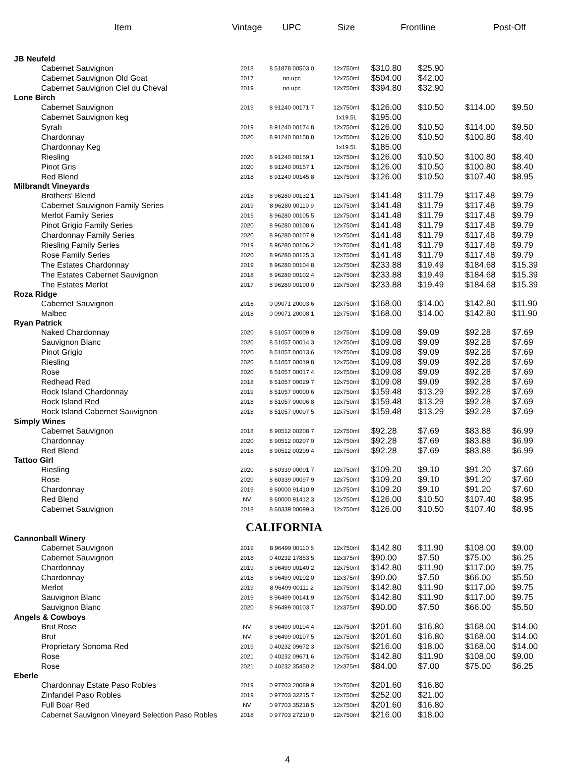| Item | Vintage | UPC | Size | Frontline | | Post-Off | |
| --- | --- | --- | --- | --- | --- | --- | --- |
| JB Neufeld | | | | | | | |
| Cabernet Sauvignon | 2018 | 8 51878 00503 0 | 12x750ml | $310.80 | $25.90 | | |
| Cabernet Sauvignon Old Goat | 2017 | no upc | 12x750ml | $504.00 | $42.00 | | |
| Cabernet Sauvignon Ciel du Cheval | 2019 | no upc | 12x750ml | $394.80 | $32.90 | | |
| Lone Birch | | | | | | | |
| Cabernet Sauvignon | 2019 | 8 91240 00171 7 | 12x750ml | $126.00 | $10.50 | $114.00 | $9.50 |
| Cabernet Sauvignon keg | | | 1x19.5L | $195.00 | | | |
| Syrah | 2019 | 8 91240 00174 8 | 12x750ml | $126.00 | $10.50 | $114.00 | $9.50 |
| Chardonnay | 2020 | 8 91240 00158 8 | 12x750ml | $126.00 | $10.50 | $100.80 | $8.40 |
| Chardonnay Keg | | | 1x19.5L | $185.00 | | | |
| Riesling | 2020 | 8 91240 00159 1 | 12x750ml | $126.00 | $10.50 | $100.80 | $8.40 |
| Pinot Gris | 2020 | 8 91240 00157 1 | 12x750ml | $126.00 | $10.50 | $100.80 | $8.40 |
| Red Blend | 2018 | 8 91240 00145 8 | 12x750ml | $126.00 | $10.50 | $107.40 | $8.95 |
| Milbrandt Vineyards | | | | | | | |
| Brothers' Blend | 2018 | 8 96280 00132 1 | 12x750ml | $141.48 | $11.79 | $117.48 | $9.79 |
| Cabernet Sauvignon Family Series | 2019 | 8 96280 00110 9 | 12x750ml | $141.48 | $11.79 | $117.48 | $9.79 |
| Merlot Family Series | 2019 | 8 96280 00105 5 | 12x750ml | $141.48 | $11.79 | $117.48 | $9.79 |
| Pinot Grigio Family Series | 2020 | 8 96280 00108 6 | 12x750ml | $141.48 | $11.79 | $117.48 | $9.79 |
| Chardonnay Family Series | 2020 | 8 96280 00107 9 | 12x750ml | $141.48 | $11.79 | $117.48 | $9.79 |
| Riesling Family Series | 2019 | 8 96280 00106 2 | 12x750ml | $141.48 | $11.79 | $117.48 | $9.79 |
| Rose Family Series | 2020 | 8 96280 00125 3 | 12x750ml | $141.48 | $11.79 | $117.48 | $9.79 |
| The Estates Chardonnay | 2019 | 8 96280 00104 8 | 12x750ml | $233.88 | $19.49 | $184.68 | $15.39 |
| The Estates Cabernet Sauvignon | 2018 | 8 96280 00102 4 | 12x750ml | $233.88 | $19.49 | $184.68 | $15.39 |
| The Estates Merlot | 2017 | 8 96280 00100 0 | 12x750ml | $233.88 | $19.49 | $184.68 | $15.39 |
| Roza Ridge | | | | | | | |
| Cabernet Sauvignon | 2016 | 0 09071 20003 6 | 12x750ml | $168.00 | $14.00 | $142.80 | $11.90 |
| Malbec | 2018 | 0 09071 20008 1 | 12x750ml | $168.00 | $14.00 | $142.80 | $11.90 |
| Ryan Patrick | | | | | | | |
| Naked Chardonnay | 2020 | 8 51057 00009 9 | 12x750ml | $109.08 | $9.09 | $92.28 | $7.69 |
| Sauvignon Blanc | 2020 | 8 51057 00014 3 | 12x750ml | $109.08 | $9.09 | $92.28 | $7.69 |
| Pinot Grigio | 2020 | 8 51057 00013 6 | 12x750ml | $109.08 | $9.09 | $92.28 | $7.69 |
| Riesling | 2020 | 8 51057 00019 8 | 12x750ml | $109.08 | $9.09 | $92.28 | $7.69 |
| Rose | 2020 | 8 51057 00017 4 | 12x750ml | $109.08 | $9.09 | $92.28 | $7.69 |
| Redhead Red | 2018 | 8 51057 00029 7 | 12x750ml | $109.08 | $9.09 | $92.28 | $7.69 |
| Rock Island Chardonnay | 2019 | 8 51057 00000 6 | 12x750ml | $159.48 | $13.29 | $92.28 | $7.69 |
| Rock Island Red | 2018 | 8 51057 00006 8 | 12x750ml | $159.48 | $13.29 | $92.28 | $7.69 |
| Rock Island Cabernet Sauvignon | 2018 | 8 51057 00007 5 | 12x750ml | $159.48 | $13.29 | $92.28 | $7.69 |
| Simply Wines | | | | | | | |
| Cabernet Sauvignon | 2018 | 8 90512 00208 7 | 12x750ml | $92.28 | $7.69 | $83.88 | $6.99 |
| Chardonnay | 2020 | 8 90512 00207 0 | 12x750ml | $92.28 | $7.69 | $83.88 | $6.99 |
| Red Blend | 2018 | 8 90512 00209 4 | 12x750ml | $92.28 | $7.69 | $83.88 | $6.99 |
| Tattoo Girl | | | | | | | |
| Riesling | 2020 | 8 60339 00091 7 | 12x750ml | $109.20 | $9.10 | $91.20 | $7.60 |
| Rose | 2020 | 8 60339 00097 9 | 12x750ml | $109.20 | $9.10 | $91.20 | $7.60 |
| Chardonnay | 2019 | 8 60000 91410 9 | 12x750ml | $109.20 | $9.10 | $91.20 | $7.60 |
| Red Blend | NV | 8 60000 91412 3 | 12x750ml | $126.00 | $10.50 | $107.40 | $8.95 |
| Cabernet Sauvignon | 2018 | 8 60339 00099 3 | 12x750ml | $126.00 | $10.50 | $107.40 | $8.95 |
| CALIFORNIA | | | | | | | |
| Cannonball Winery | | | | | | | |
| Cabernet Sauvignon | 2019 | 8 96499 00110 5 | 12x750ml | $142.80 | $11.90 | $108.00 | $9.00 |
| Cabernet Sauvignon | 2018 | 0 40232 17853 5 | 12x375ml | $90.00 | $7.50 | $75.00 | $6.25 |
| Chardonnay | 2019 | 8 96499 00140 2 | 12x750ml | $142.80 | $11.90 | $117.00 | $9.75 |
| Chardonnay | 2018 | 8 96499 00102 0 | 12x375ml | $90.00 | $7.50 | $66.00 | $5.50 |
| Merlot | 2019 | 8 96499 00111 2 | 12x750ml | $142.80 | $11.90 | $117.00 | $9.75 |
| Sauvignon Blanc | 2019 | 8 96499 00141 9 | 12x750ml | $142.80 | $11.90 | $117.00 | $9.75 |
| Sauvignon Blanc | 2020 | 8 96499 00103 7 | 12x375ml | $90.00 | $7.50 | $66.00 | $5.50 |
| Angels & Cowboys | | | | | | | |
| Brut Rose | NV | 8 96499 00104 4 | 12x750ml | $201.60 | $16.80 | $168.00 | $14.00 |
| Brut | NV | 8 96499 00107 5 | 12x750ml | $201.60 | $16.80 | $168.00 | $14.00 |
| Proprietary Sonoma Red | 2019 | 0 40232 09672 3 | 12x750ml | $216.00 | $18.00 | $168.00 | $14.00 |
| Rose | 2021 | 0 40232 09671 6 | 12x750ml | $142.80 | $11.90 | $108.00 | $9.00 |
| Rose | 2021 | 0 40232 35450 2 | 12x375ml | $84.00 | $7.00 | $75.00 | $6.25 |
| Eberle | | | | | | | |
| Chardonnay Estate Paso Robles | 2019 | 0 97703 20089 9 | 12x750ml | $201.60 | $16.80 | | |
| Zinfandel Paso Robles | 2019 | 0 97703 32215 7 | 12x750ml | $252.00 | $21.00 | | |
| Full Boar Red | NV | 0 97703 35218 5 | 12x750ml | $201.60 | $16.80 | | |
| Cabernet Sauvignon Vineyard Selection Paso Robles | 2018 | 0 97703 27210 0 | 12x750ml | $216.00 | $18.00 | | |
4